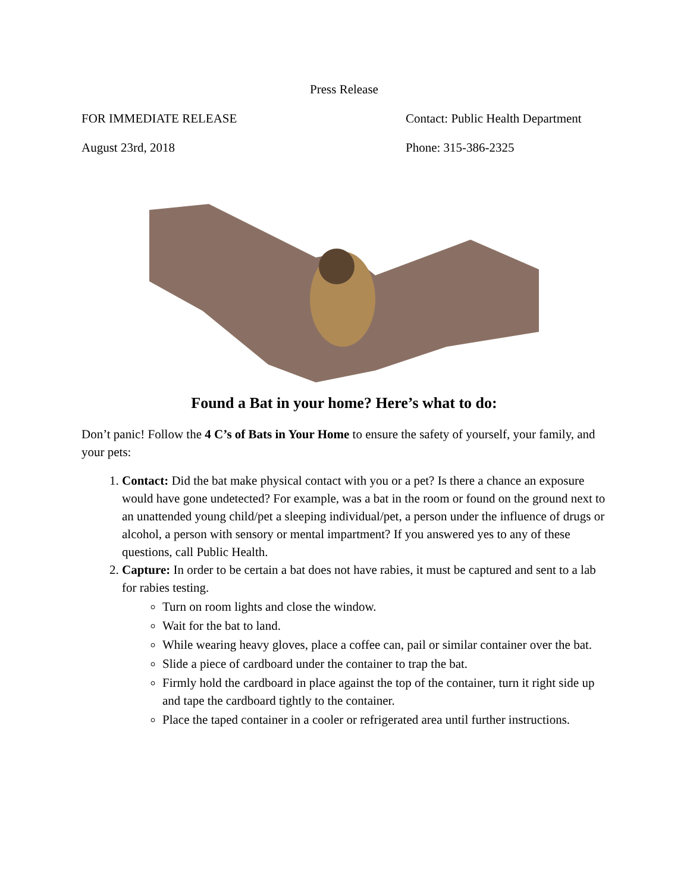Press Release
FOR IMMEDIATE RELEASE Contact: Public Health Department
August 23rd, 2018 Phone: 315-386-2325
Found a Bat in your home? Here’s what to do:
Don’t panic! Follow the 4 C’s of Bats in Your Home to ensure the safety of yourself, your family, and your pets:
1. Contact: Did the bat make physical contact with you or a pet? Is there a chance an exposure would have gone undetected? For example, was a bat in the room or found on the ground next to an unattended young child/pet a sleeping individual/pet, a person under the influence of drugs or alcohol, a person with sensory or mental impartment? If you answered yes to any of these questions, call Public Health.
2. Capture: In order to be certain a bat does not have rabies, it must be captured and sent to a lab for rabies testing.
Turn on room lights and close the window.
Wait for the bat to land.
While wearing heavy gloves, place a coffee can, pail or similar container over the bat.
Slide a piece of cardboard under the container to trap the bat.
Firmly hold the cardboard in place against the top of the container, turn it right side up and tape the cardboard tightly to the container.
Place the taped container in a cooler or refrigerated area until further instructions.